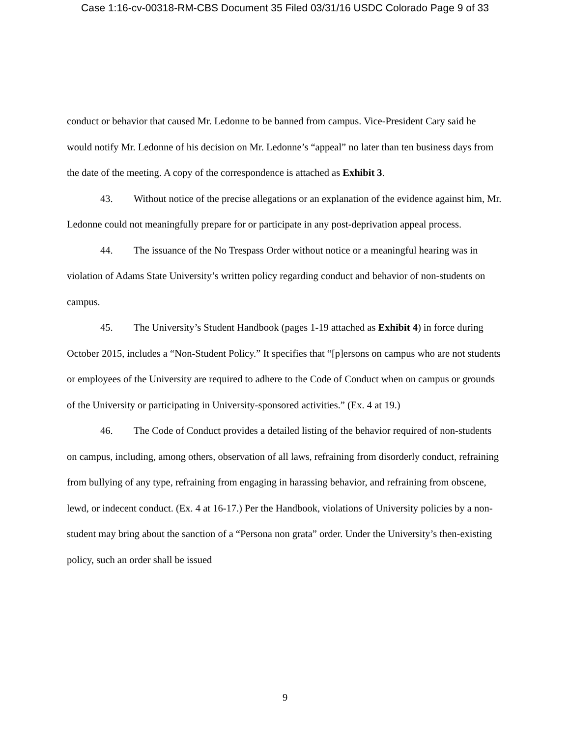Case 1:16-cv-00318-RM-CBS Document 35 Filed 03/31/16 USDC Colorado Page 9 of 33
conduct or behavior that caused Mr. Ledonne to be banned from campus. Vice-President Cary said he would notify Mr. Ledonne of his decision on Mr. Ledonne’s “appeal” no later than ten business days from the date of the meeting. A copy of the correspondence is attached as Exhibit 3.
43. Without notice of the precise allegations or an explanation of the evidence against him, Mr. Ledonne could not meaningfully prepare for or participate in any post-deprivation appeal process.
44. The issuance of the No Trespass Order without notice or a meaningful hearing was in violation of Adams State University’s written policy regarding conduct and behavior of non-students on campus.
45. The University’s Student Handbook (pages 1-19 attached as Exhibit 4) in force during October 2015, includes a “Non-Student Policy.” It specifies that “[p]ersons on campus who are not students or employees of the University are required to adhere to the Code of Conduct when on campus or grounds of the University or participating in University-sponsored activities.” (Ex. 4 at 19.)
46. The Code of Conduct provides a detailed listing of the behavior required of non-students on campus, including, among others, observation of all laws, refraining from disorderly conduct, refraining from bullying of any type, refraining from engaging in harassing behavior, and refraining from obscene, lewd, or indecent conduct. (Ex. 4 at 16-17.) Per the Handbook, violations of University policies by a non-student may bring about the sanction of a “Persona non grata” order. Under the University’s then-existing policy, such an order shall be issued
9